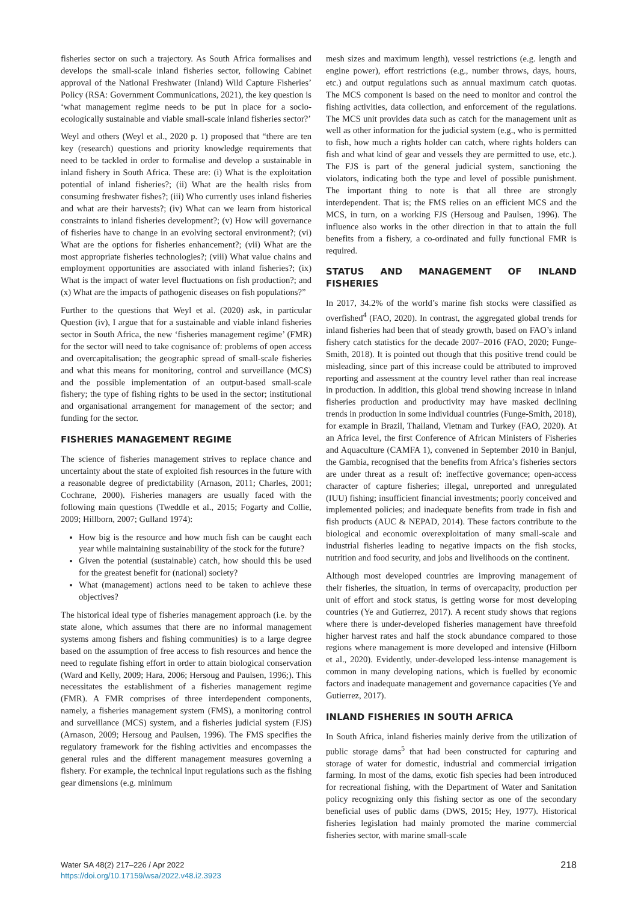fisheries sector on such a trajectory. As South Africa formalises and develops the small-scale inland fisheries sector, following Cabinet approval of the National Freshwater (Inland) Wild Capture Fisheries’ Policy (RSA: Government Communications, 2021), the key question is ‘what management regime needs to be put in place for a socio-ecologically sustainable and viable small-scale inland fisheries sector?’
Weyl and others (Weyl et al., 2020 p. 1) proposed that “there are ten key (research) questions and priority knowledge requirements that need to be tackled in order to formalise and develop a sustainable in inland fishery in South Africa. These are: (i) What is the exploitation potential of inland fisheries?; (ii) What are the health risks from consuming freshwater fishes?; (iii) Who currently uses inland fisheries and what are their harvests?; (iv) What can we learn from historical constraints to inland fisheries development?; (v) How will governance of fisheries have to change in an evolving sectoral environment?; (vi) What are the options for fisheries enhancement?; (vii) What are the most appropriate fisheries technologies?; (viii) What value chains and employment opportunities are associated with inland fisheries?; (ix) What is the impact of water level fluctuations on fish production?; and (x) What are the impacts of pathogenic diseases on fish populations?”
Further to the questions that Weyl et al. (2020) ask, in particular Question (iv), I argue that for a sustainable and viable inland fisheries sector in South Africa, the new ‘fisheries management regime’ (FMR) for the sector will need to take cognisance of: problems of open access and overcapitalisation; the geographic spread of small-scale fisheries and what this means for monitoring, control and surveillance (MCS) and the possible implementation of an output-based small-scale fishery; the type of fishing rights to be used in the sector; institutional and organisational arrangement for management of the sector; and funding for the sector.
FISHERIES MANAGEMENT REGIME
The science of fisheries management strives to replace chance and uncertainty about the state of exploited fish resources in the future with a reasonable degree of predictability (Arnason, 2011; Charles, 2001; Cochrane, 2000). Fisheries managers are usually faced with the following main questions (Tweddle et al., 2015; Fogarty and Collie, 2009; Hillborn, 2007; Gulland 1974):
How big is the resource and how much fish can be caught each year while maintaining sustainability of the stock for the future?
Given the potential (sustainable) catch, how should this be used for the greatest benefit for (national) society?
What (management) actions need to be taken to achieve these objectives?
The historical ideal type of fisheries management approach (i.e. by the state alone, which assumes that there are no informal management systems among fishers and fishing communities) is to a large degree based on the assumption of free access to fish resources and hence the need to regulate fishing effort in order to attain biological conservation (Ward and Kelly, 2009; Hara, 2006; Hersoug and Paulsen, 1996;). This necessitates the establishment of a fisheries management regime (FMR). A FMR comprises of three interdependent components, namely, a fisheries management system (FMS), a monitoring control and surveillance (MCS) system, and a fisheries judicial system (FJS) (Arnason, 2009; Hersoug and Paulsen, 1996). The FMS specifies the regulatory framework for the fishing activities and encompasses the general rules and the different management measures governing a fishery. For example, the technical input regulations such as the fishing gear dimensions (e.g. minimum
mesh sizes and maximum length), vessel restrictions (e.g. length and engine power), effort restrictions (e.g., number throws, days, hours, etc.) and output regulations such as annual maximum catch quotas. The MCS component is based on the need to monitor and control the fishing activities, data collection, and enforcement of the regulations. The MCS unit provides data such as catch for the management unit as well as other information for the judicial system (e.g., who is permitted to fish, how much a rights holder can catch, where rights holders can fish and what kind of gear and vessels they are permitted to use, etc.). The FJS is part of the general judicial system, sanctioning the violators, indicating both the type and level of possible punishment. The important thing to note is that all three are strongly interdependent. That is; the FMS relies on an efficient MCS and the MCS, in turn, on a working FJS (Hersoug and Paulsen, 1996). The influence also works in the other direction in that to attain the full benefits from a fishery, a co-ordinated and fully functional FMR is required.
STATUS AND MANAGEMENT OF INLAND FISHERIES
In 2017, 34.2% of the world’s marine fish stocks were classified as overfished<sup>4</sup> (FAO, 2020). In contrast, the aggregated global trends for inland fisheries had been that of steady growth, based on FAO’s inland fishery catch statistics for the decade 2007–2016 (FAO, 2020; Funge-Smith, 2018). It is pointed out though that this positive trend could be misleading, since part of this increase could be attributed to improved reporting and assessment at the country level rather than real increase in production. In addition, this global trend showing increase in inland fisheries production and productivity may have masked declining trends in production in some individual countries (Funge-Smith, 2018), for example in Brazil, Thailand, Vietnam and Turkey (FAO, 2020). At an Africa level, the first Conference of African Ministers of Fisheries and Aquaculture (CAMFA 1), convened in September 2010 in Banjul, the Gambia, recognised that the benefits from Africa’s fisheries sectors are under threat as a result of: ineffective governance; open-access character of capture fisheries; illegal, unreported and unregulated (IUU) fishing; insufficient financial investments; poorly conceived and implemented policies; and inadequate benefits from trade in fish and fish products (AUC & NEPAD, 2014). These factors contribute to the biological and economic overexploitation of many small-scale and industrial fisheries leading to negative impacts on the fish stocks, nutrition and food security, and jobs and livelihoods on the continent.
Although most developed countries are improving management of their fisheries, the situation, in terms of overcapacity, production per unit of effort and stock status, is getting worse for most developing countries (Ye and Gutierrez, 2017). A recent study shows that regions where there is under-developed fisheries management have threefold higher harvest rates and half the stock abundance compared to those regions where management is more developed and intensive (Hilborn et al., 2020). Evidently, under-developed less-intense management is common in many developing nations, which is fuelled by economic factors and inadequate management and governance capacities (Ye and Gutierrez, 2017).
INLAND FISHERIES IN SOUTH AFRICA
In South Africa, inland fisheries mainly derive from the utilization of public storage dams<sup>5</sup> that had been constructed for capturing and storage of water for domestic, industrial and commercial irrigation farming. In most of the dams, exotic fish species had been introduced for recreational fishing, with the Department of Water and Sanitation policy recognizing only this fishing sector as one of the secondary beneficial uses of public dams (DWS, 2015; Hey, 1977). Historical fisheries legislation had mainly promoted the marine commercial fisheries sector, with marine small-scale
Water SA 48(2) 217–226 / Apr 2022
https://doi.org/10.17159/wsa/2022.v48.i2.3923
218